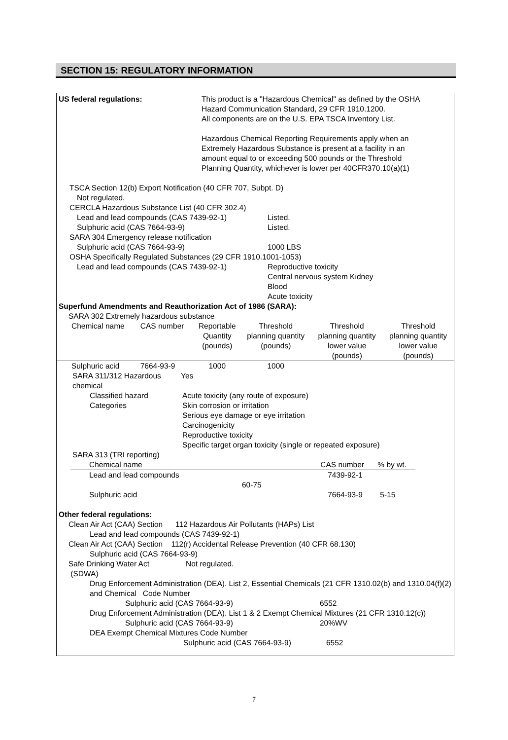SECTION 15: REGULATORY INFORMATION
US federal regulations: This product is a "Hazardous Chemical" as defined by the OSHA
Hazard Communication Standard, 29 CFR 1910.1200.
All components are on the U.S. EPA TSCA Inventory List.
Hazardous Chemical Reporting Requirements apply when an
Extremely Hazardous Substance is present at a facility in an
amount equal to or exceeding 500 pounds or the Threshold
Planning Quantity, whichever is lower per 40CFR370.10(a)(1)
TSCA Section 12(b) Export Notification (40 CFR 707, Subpt. D)
Not regulated.
CERCLA Hazardous Substance List (40 CFR 302.4)
Lead and lead compounds (CAS 7439-92-1) Listed.
Sulphuric acid (CAS 7664-93-9) Listed.
SARA 304 Emergency release notification
Sulphuric acid (CAS 7664-93-9) 1000 LBS
OSHA Specifically Regulated Substances (29 CFR 1910.1001-1053)
Lead and lead compounds (CAS 7439-92-1) Reproductive toxicity
Central nervous system Kidney
Blood
Acute toxicity
Superfund Amendments and Reauthorization Act of 1986 (SARA):
SARA 302 Extremely hazardous substance
| Chemical name | CAS number | Reportable Quantity (pounds) | Threshold planning quantity (pounds) | Threshold planning quantity lower value (pounds) | Threshold planning quantity lower value (pounds) |
| --- | --- | --- | --- | --- | --- |
| Sulphuric acid | 7664-93-9 | 1000 | 1000 | | |
SARA 311/312 Hazardous
chemical Yes
Classified hazard
Categories Acute toxicity (any route of exposure)
Skin corrosion or irritation
Serious eye damage or eye irritation
Carcinogenicity
Reproductive toxicity
Specific target organ toxicity (single or repeated exposure)
SARA 313 (TRI reporting)
| Chemical name | CAS number | % by wt. |
| --- | --- | --- |
| Lead and lead compounds 60-75 | 7439-92-1 | |
| Sulphuric acid | 7664-93-9 | 5-15 |
Other federal regulations:
Clean Air Act (CAA) Section 112 Hazardous Air Pollutants (HAPs) List
Lead and lead compounds (CAS 7439-92-1)
Clean Air Act (CAA) Section 112(r) Accidental Release Prevention (40 CFR 68.130)
Sulphuric acid (CAS 7664-93-9)
Safe Drinking Water Act
(SDWA) Not regulated.
Drug Enforcement Administration (DEA). List 2, Essential Chemicals (21 CFR 1310.02(b) and 1310.04(f)(2) and Chemical Code Number
Sulphuric acid (CAS 7664-93-9) 6552
Drug Enforcement Administration (DEA). List 1 & 2 Exempt Chemical Mixtures (21 CFR 1310.12(c))
Sulphuric acid (CAS 7664-93-9) 20%WV
DEA Exempt Chemical Mixtures Code Number
Sulphuric acid (CAS 7664-93-9) 6552
7